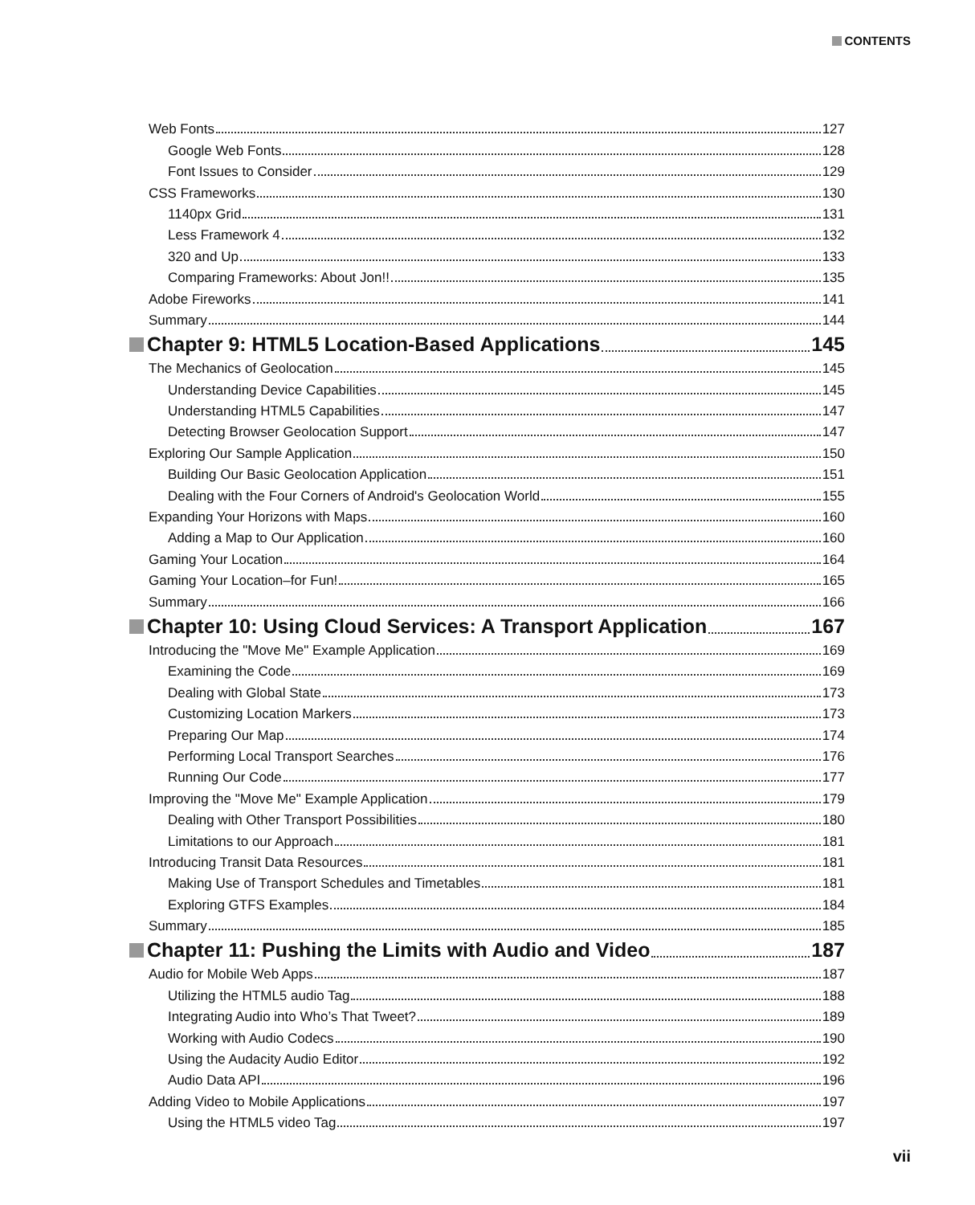CONTENTS
Web Fonts 127
Google Web Fonts 128
Font Issues to Consider 129
CSS Frameworks 130
1140px Grid 131
Less Framework 4 132
320 and Up 133
Comparing Frameworks: About Jon!! 135
Adobe Fireworks 141
Summary 144
Chapter 9: HTML5 Location-Based Applications 145
The Mechanics of Geolocation 145
Understanding Device Capabilities 145
Understanding HTML5 Capabilities 147
Detecting Browser Geolocation Support 147
Exploring Our Sample Application 150
Building Our Basic Geolocation Application 151
Dealing with the Four Corners of Android's Geolocation World 155
Expanding Your Horizons with Maps 160
Adding a Map to Our Application 160
Gaming Your Location 164
Gaming Your Location–for Fun! 165
Summary 166
Chapter 10: Using Cloud Services: A Transport Application 167
Introducing the "Move Me" Example Application 169
Examining the Code 169
Dealing with Global State 173
Customizing Location Markers 173
Preparing Our Map 174
Performing Local Transport Searches 176
Running Our Code 177
Improving the "Move Me" Example Application 179
Dealing with Other Transport Possibilities 180
Limitations to our Approach 181
Introducing Transit Data Resources 181
Making Use of Transport Schedules and Timetables 181
Exploring GTFS Examples 184
Summary 185
Chapter 11: Pushing the Limits with Audio and Video 187
Audio for Mobile Web Apps 187
Utilizing the HTML5 audio Tag 188
Integrating Audio into Who’s That Tweet? 189
Working with Audio Codecs 190
Using the Audacity Audio Editor 192
Audio Data API 196
Adding Video to Mobile Applications 197
Using the HTML5 video Tag 197
vii